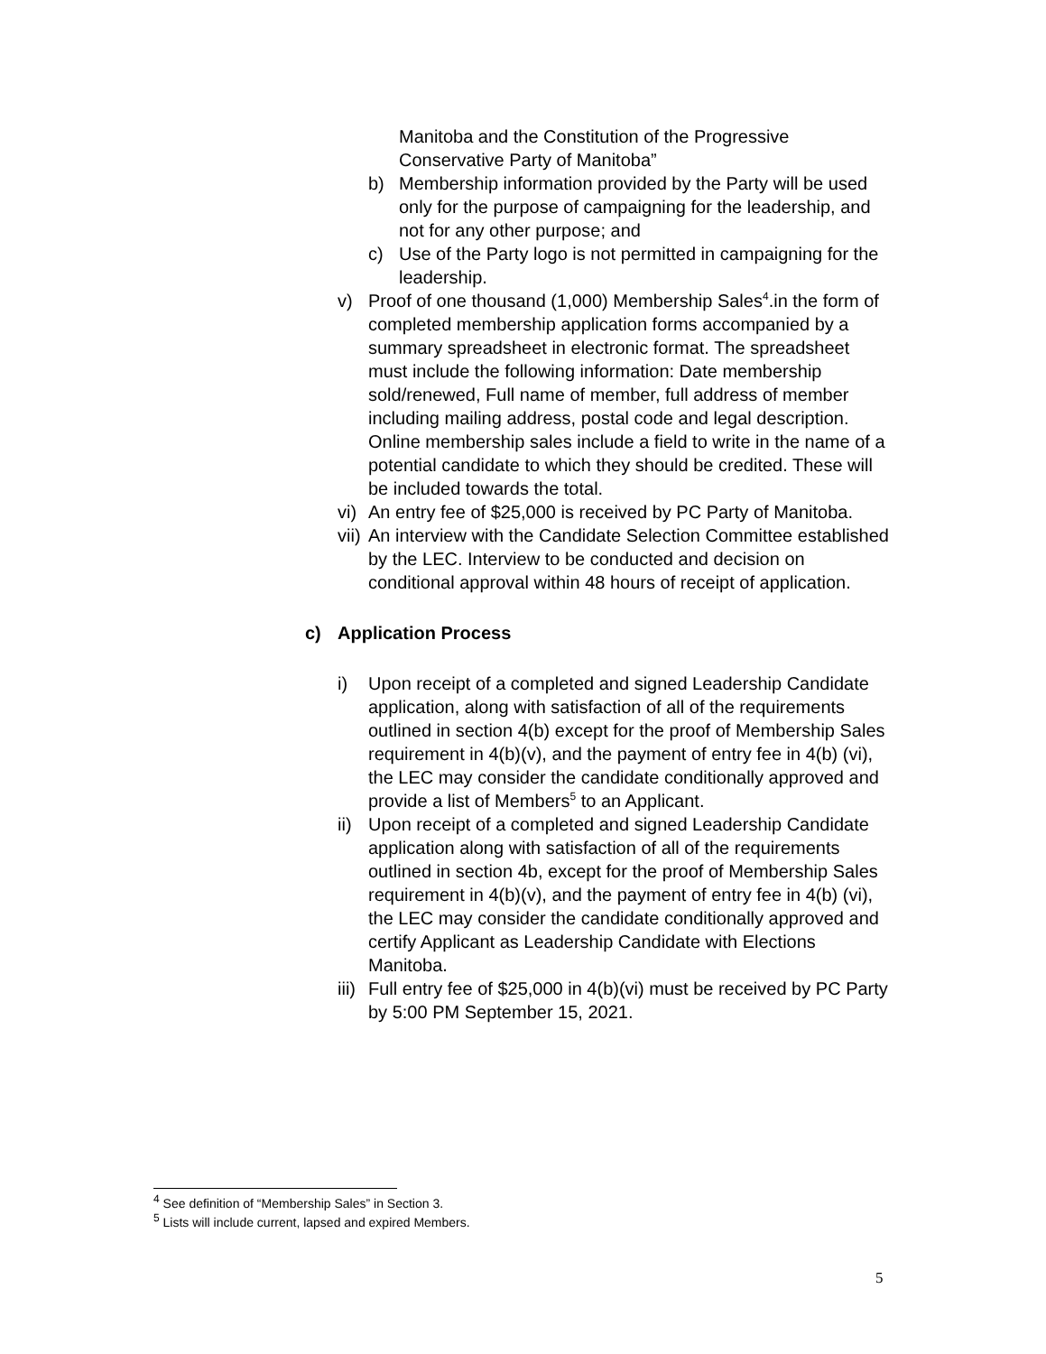Manitoba and the Constitution of the Progressive Conservative Party of Manitoba”
b) Membership information provided by the Party will be used only for the purpose of campaigning for the leadership, and not for any other purpose; and
c) Use of the Party logo is not permitted in campaigning for the leadership.
v) Proof of one thousand (1,000) Membership Sales<sup>4</sup>.in the form of completed membership application forms accompanied by a summary spreadsheet in electronic format. The spreadsheet must include the following information: Date membership sold/renewed, Full name of member, full address of member including mailing address, postal code and legal description. Online membership sales include a field to write in the name of a potential candidate to which they should be credited. These will be included towards the total.
vi) An entry fee of $25,000 is received by PC Party of Manitoba.
vii) An interview with the Candidate Selection Committee established by the LEC. Interview to be conducted and decision on conditional approval within 48 hours of receipt of application.
c) Application Process
i) Upon receipt of a completed and signed Leadership Candidate application, along with satisfaction of all of the requirements outlined in section 4(b) except for the proof of Membership Sales requirement in 4(b)(v), and the payment of entry fee in 4(b) (vi), the LEC may consider the candidate conditionally approved and provide a list of Members<sup>5</sup> to an Applicant.
ii) Upon receipt of a completed and signed Leadership Candidate application along with satisfaction of all of the requirements outlined in section 4b, except for the proof of Membership Sales requirement in 4(b)(v), and the payment of entry fee in 4(b) (vi), the LEC may consider the candidate conditionally approved and certify Applicant as Leadership Candidate with Elections Manitoba.
iii) Full entry fee of $25,000 in 4(b)(vi) must be received by PC Party by 5:00 PM September 15, 2021.
<sup>4</sup> See definition of “Membership Sales” in Section 3.
<sup>5</sup> Lists will include current, lapsed and expired Members.
5